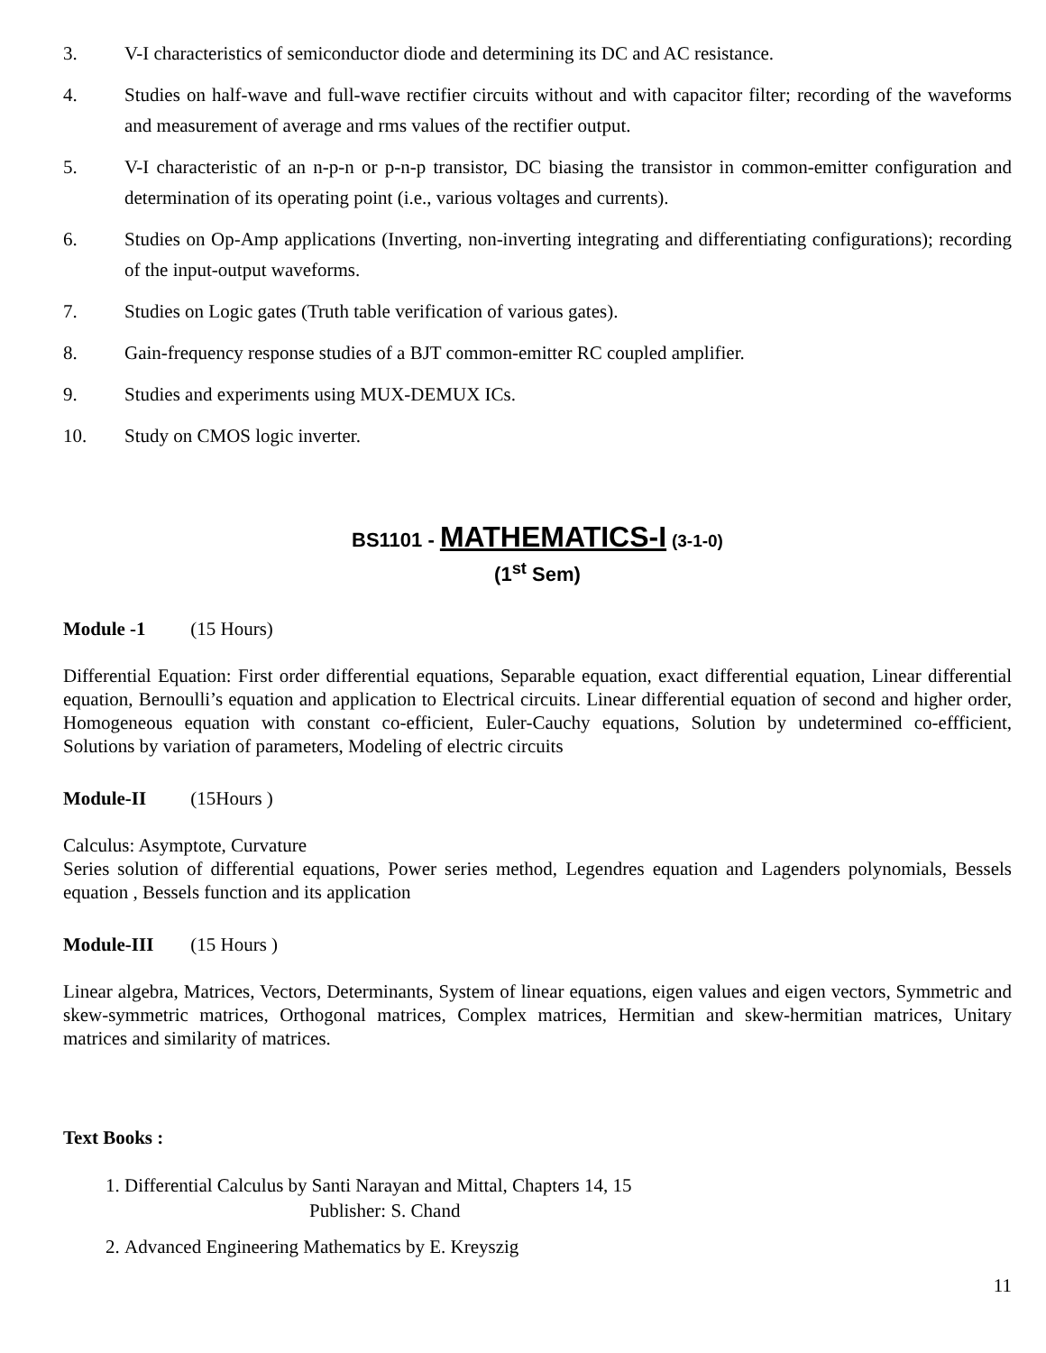3. V-I characteristics of semiconductor diode and determining its DC and AC resistance.
4. Studies on half-wave and full-wave rectifier circuits without and with capacitor filter; recording of the waveforms and measurement of average and rms values of the rectifier output.
5. V-I characteristic of an n-p-n or p-n-p transistor, DC biasing the transistor in common-emitter configuration and determination of its operating point (i.e., various voltages and currents).
6. Studies on Op-Amp applications (Inverting, non-inverting integrating and differentiating configurations); recording of the input-output waveforms.
7. Studies on Logic gates (Truth table verification of various gates).
8. Gain-frequency response studies of a BJT common-emitter RC coupled amplifier.
9. Studies and experiments using MUX-DEMUX ICs.
10. Study on CMOS logic inverter.
BS1101 - MATHEMATICS-I (3-1-0)
(1<sup>st</sup> Sem)
Module -1 (15 Hours)
Differential Equation: First order differential equations, Separable equation, exact differential equation, Linear differential equation, Bernoulli’s equation and application to Electrical circuits. Linear differential equation of second and higher order, Homogeneous equation with constant co-efficient, Euler-Cauchy equations, Solution by undetermined co-effficient, Solutions by variation of parameters, Modeling of electric circuits
Module-II (15Hours )
Calculus: Asymptote, Curvature
Series solution of differential equations, Power series method, Legendres equation and Lagenders polynomials, Bessels equation , Bessels function and its application
Module-III (15 Hours )
Linear algebra, Matrices, Vectors, Determinants, System of linear equations, eigen values and eigen vectors, Symmetric and skew-symmetric matrices, Orthogonal matrices, Complex matrices, Hermitian and skew-hermitian matrices, Unitary matrices and similarity of matrices.
Text Books :
1. Differential Calculus by Santi Narayan and Mittal, Chapters 14, 15
Publisher: S. Chand
2. Advanced Engineering Mathematics by E. Kreyszig
11